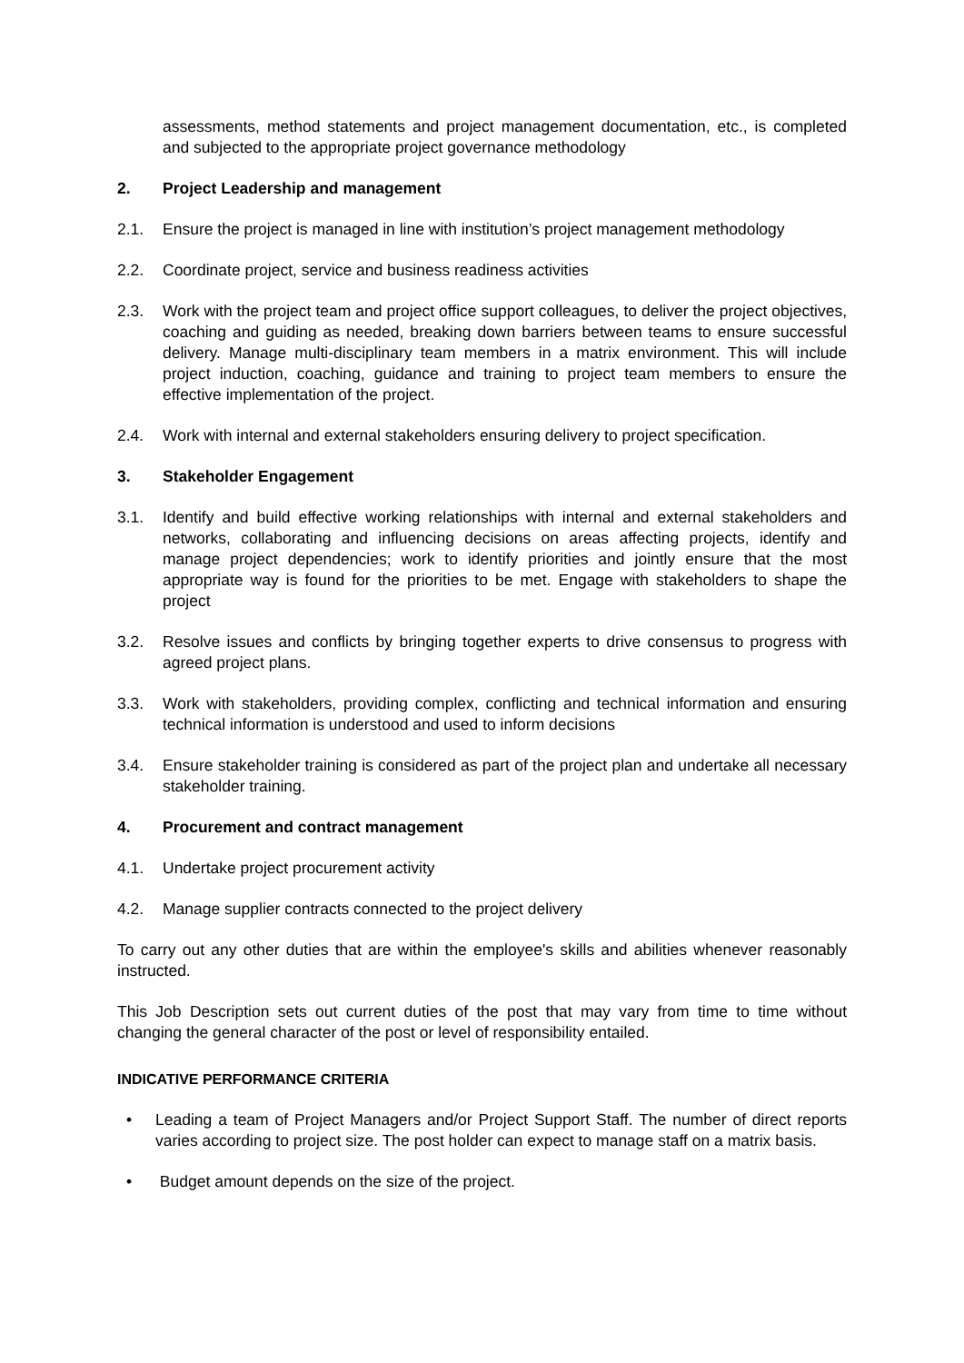assessments, method statements and project management documentation, etc., is completed and subjected to the appropriate project governance methodology
2. Project Leadership and management
2.1. Ensure the project is managed in line with institution’s project management methodology
2.2. Coordinate project, service and business readiness activities
2.3. Work with the project team and project office support colleagues, to deliver the project objectives, coaching and guiding as needed, breaking down barriers between teams to ensure successful delivery. Manage multi-disciplinary team members in a matrix environment. This will include project induction, coaching, guidance and training to project team members to ensure the effective implementation of the project.
2.4. Work with internal and external stakeholders ensuring delivery to project specification.
3. Stakeholder Engagement
3.1. Identify and build effective working relationships with internal and external stakeholders and networks, collaborating and influencing decisions on areas affecting projects, identify and manage project dependencies; work to identify priorities and jointly ensure that the most appropriate way is found for the priorities to be met. Engage with stakeholders to shape the project
3.2. Resolve issues and conflicts by bringing together experts to drive consensus to progress with agreed project plans.
3.3. Work with stakeholders, providing complex, conflicting and technical information and ensuring technical information is understood and used to inform decisions
3.4. Ensure stakeholder training is considered as part of the project plan and undertake all necessary stakeholder training.
4. Procurement and contract management
4.1. Undertake project procurement activity
4.2. Manage supplier contracts connected to the project delivery
To carry out any other duties that are within the employee's skills and abilities whenever reasonably instructed.
This Job Description sets out current duties of the post that may vary from time to time without changing the general character of the post or level of responsibility entailed.
INDICATIVE PERFORMANCE CRITERIA
• Leading a team of Project Managers and/or Project Support Staff. The number of direct reports varies according to project size. The post holder can expect to manage staff on a matrix basis.
• Budget amount depends on the size of the project.